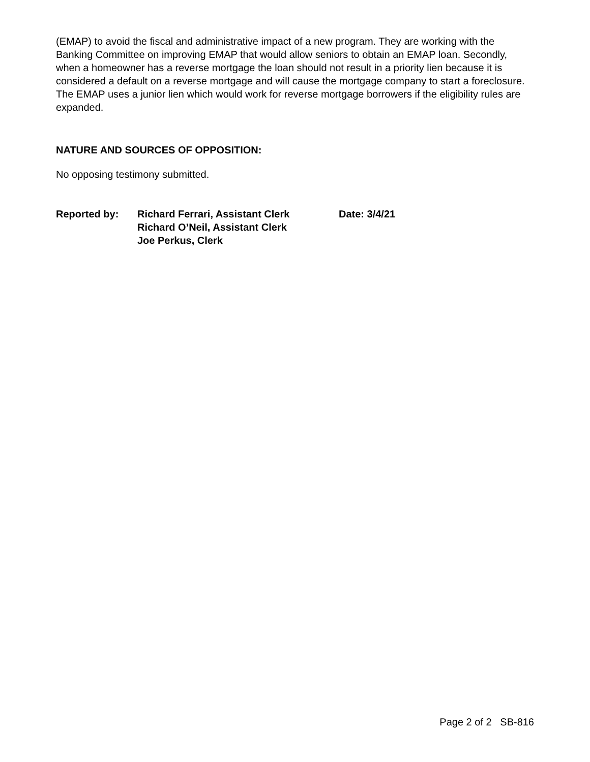(EMAP) to avoid the fiscal and administrative impact of a new program. They are working with the Banking Committee on improving EMAP that would allow seniors to obtain an EMAP loan. Secondly, when a homeowner has a reverse mortgage the loan should not result in a priority lien because it is considered a default on a reverse mortgage and will cause the mortgage company to start a foreclosure. The EMAP uses a junior lien which would work for reverse mortgage borrowers if the eligibility rules are expanded.
NATURE AND SOURCES OF OPPOSITION:
No opposing testimony submitted.
Reported by: Richard Ferrari, Assistant Clerk
Richard O’Neil, Assistant Clerk
Joe Perkus, Clerk
Date: 3/4/21
Page 2 of 2 SB-816